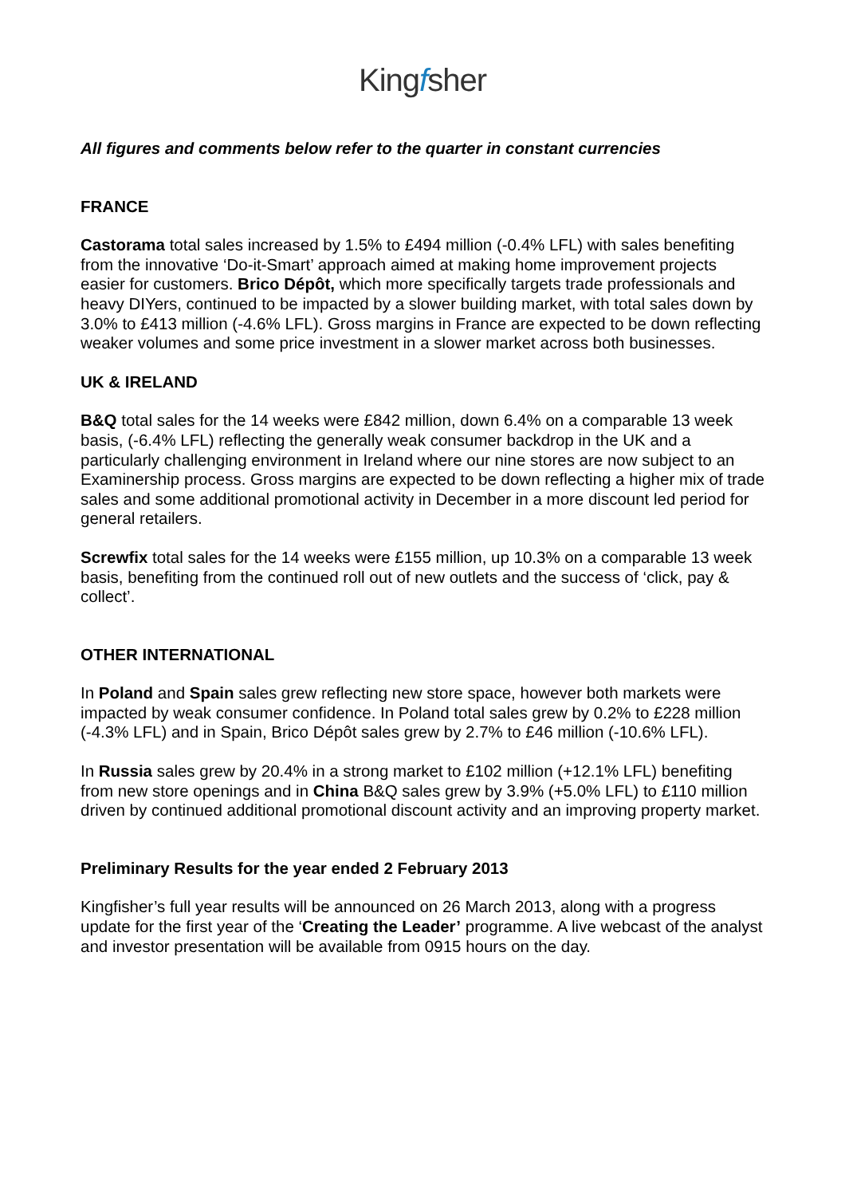Kingfsher
All figures and comments below refer to the quarter in constant currencies
FRANCE
Castorama total sales increased by 1.5% to £494 million (-0.4% LFL) with sales benefiting from the innovative ‘Do-it-Smart’ approach aimed at making home improvement projects easier for customers. Brico Dépôt, which more specifically targets trade professionals and heavy DIYers, continued to be impacted by a slower building market, with total sales down by 3.0% to £413 million (-4.6% LFL). Gross margins in France are expected to be down reflecting weaker volumes and some price investment in a slower market across both businesses.
UK & IRELAND
B&Q total sales for the 14 weeks were £842 million, down 6.4% on a comparable 13 week basis, (-6.4% LFL) reflecting the generally weak consumer backdrop in the UK and a particularly challenging environment in Ireland where our nine stores are now subject to an Examinership process. Gross margins are expected to be down reflecting a higher mix of trade sales and some additional promotional activity in December in a more discount led period for general retailers.
Screwfix total sales for the 14 weeks were £155 million, up 10.3% on a comparable 13 week basis, benefiting from the continued roll out of new outlets and the success of ‘click, pay & collect’.
OTHER INTERNATIONAL
In Poland and Spain sales grew reflecting new store space, however both markets were impacted by weak consumer confidence. In Poland total sales grew by 0.2% to £228 million (-4.3% LFL) and in Spain, Brico Dépôt sales grew by 2.7% to £46 million (-10.6% LFL).
In Russia sales grew by 20.4% in a strong market to £102 million (+12.1% LFL) benefiting from new store openings and in China B&Q sales grew by 3.9% (+5.0% LFL) to £110 million driven by continued additional promotional discount activity and an improving property market.
Preliminary Results for the year ended 2 February 2013
Kingfisher’s full year results will be announced on 26 March 2013, along with a progress update for the first year of the ‘Creating the Leader’ programme. A live webcast of the analyst and investor presentation will be available from 0915 hours on the day.